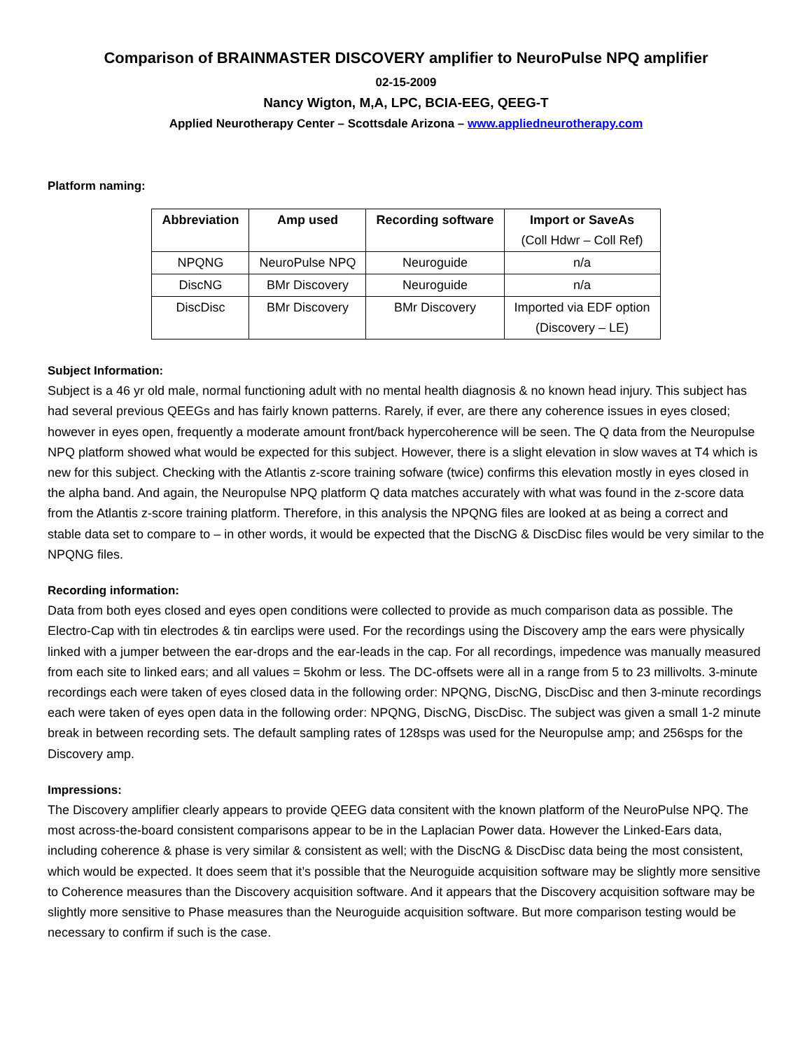Comparison of BRAINMASTER DISCOVERY amplifier to NeuroPulse NPQ amplifier
02-15-2009
Nancy Wigton, M,A, LPC, BCIA-EEG, QEEG-T
Applied Neurotherapy Center – Scottsdale Arizona – www.appliedneurotherapy.com
Platform naming:
| Abbreviation | Amp used | Recording software | Import or SaveAs (Coll Hdwr – Coll Ref) |
| --- | --- | --- | --- |
| NPQNG | NeuroPulse NPQ | Neuroguide | n/a |
| DiscNG | BMr Discovery | Neuroguide | n/a |
| DiscDisc | BMr Discovery | BMr Discovery | Imported via EDF option (Discovery – LE) |
Subject Information:
Subject is a 46 yr old male, normal functioning adult with no mental health diagnosis & no known head injury. This subject has had several previous QEEGs and has fairly known patterns. Rarely, if ever, are there any coherence issues in eyes closed; however in eyes open, frequently a moderate amount front/back hypercoherence will be seen. The Q data from the Neuropulse NPQ platform showed what would be expected for this subject. However, there is a slight elevation in slow waves at T4 which is new for this subject. Checking with the Atlantis z-score training sofware (twice) confirms this elevation mostly in eyes closed in the alpha band. And again, the Neuropulse NPQ platform Q data matches accurately with what was found in the z-score data from the Atlantis z-score training platform. Therefore, in this analysis the NPQNG files are looked at as being a correct and stable data set to compare to – in other words, it would be expected that the DiscNG & DiscDisc files would be very similar to the NPQNG files.
Recording information:
Data from both eyes closed and eyes open conditions were collected to provide as much comparison data as possible. The Electro-Cap with tin electrodes & tin earclips were used. For the recordings using the Discovery amp the ears were physically linked with a jumper between the ear-drops and the ear-leads in the cap. For all recordings, impedence was manually measured from each site to linked ears; and all values = 5kohm or less. The DC-offsets were all in a range from 5 to 23 millivolts. 3-minute recordings each were taken of eyes closed data in the following order: NPQNG, DiscNG, DiscDisc and then 3-minute recordings each were taken of eyes open data in the following order: NPQNG, DiscNG, DiscDisc. The subject was given a small 1-2 minute break in between recording sets. The default sampling rates of 128sps was used for the Neuropulse amp; and 256sps for the Discovery amp.
Impressions:
The Discovery amplifier clearly appears to provide QEEG data consitent with the known platform of the NeuroPulse NPQ. The most across-the-board consistent comparisons appear to be in the Laplacian Power data. However the Linked-Ears data, including coherence & phase is very similar & consistent as well; with the DiscNG & DiscDisc data being the most consistent, which would be expected. It does seem that it’s possible that the Neuroguide acquisition software may be slightly more sensitive to Coherence measures than the Discovery acquisition software. And it appears that the Discovery acquisition software may be slightly more sensitive to Phase measures than the Neuroguide acquisition software. But more comparison testing would be necessary to confirm if such is the case.